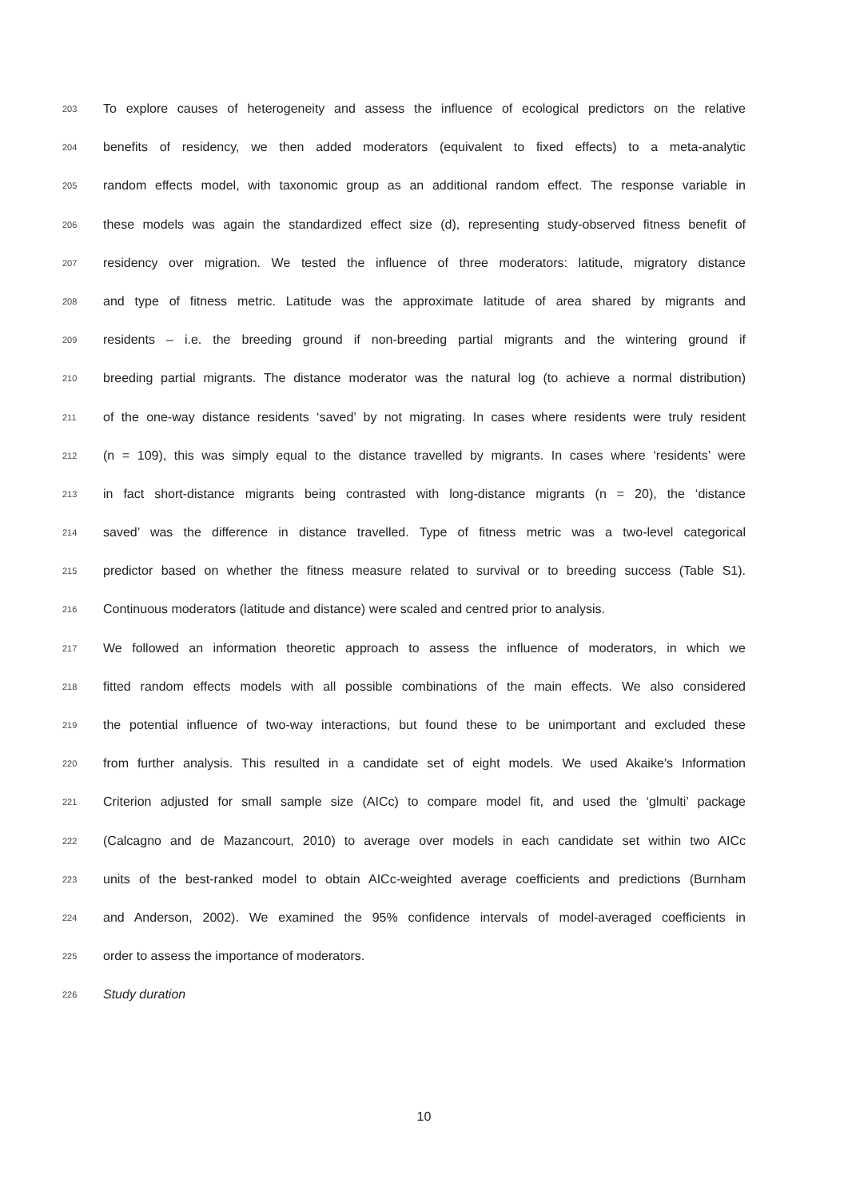203 To explore causes of heterogeneity and assess the influence of ecological predictors on the relative
204 benefits of residency, we then added moderators (equivalent to fixed effects) to a meta-analytic
205 random effects model, with taxonomic group as an additional random effect. The response variable in
206 these models was again the standardized effect size (d), representing study-observed fitness benefit of
207 residency over migration. We tested the influence of three moderators: latitude, migratory distance
208 and type of fitness metric. Latitude was the approximate latitude of area shared by migrants and
209 residents – i.e. the breeding ground if non-breeding partial migrants and the wintering ground if
210 breeding partial migrants. The distance moderator was the natural log (to achieve a normal distribution)
211 of the one-way distance residents ‘saved’ by not migrating. In cases where residents were truly resident
212 (n = 109), this was simply equal to the distance travelled by migrants. In cases where ‘residents’ were
213 in fact short-distance migrants being contrasted with long-distance migrants (n = 20), the ‘distance
214 saved’ was the difference in distance travelled. Type of fitness metric was a two-level categorical
215 predictor based on whether the fitness measure related to survival or to breeding success (Table S1).
216 Continuous moderators (latitude and distance) were scaled and centred prior to analysis.
217 We followed an information theoretic approach to assess the influence of moderators, in which we
218 fitted random effects models with all possible combinations of the main effects. We also considered
219 the potential influence of two-way interactions, but found these to be unimportant and excluded these
220 from further analysis. This resulted in a candidate set of eight models. We used Akaike’s Information
221 Criterion adjusted for small sample size (AICc) to compare model fit, and used the ‘glmulti’ package
222 (Calcagno and de Mazancourt, 2010) to average over models in each candidate set within two AICc
223 units of the best-ranked model to obtain AICc-weighted average coefficients and predictions (Burnham
224 and Anderson, 2002). We examined the 95% confidence intervals of model-averaged coefficients in
225 order to assess the importance of moderators.
226 Study duration
10